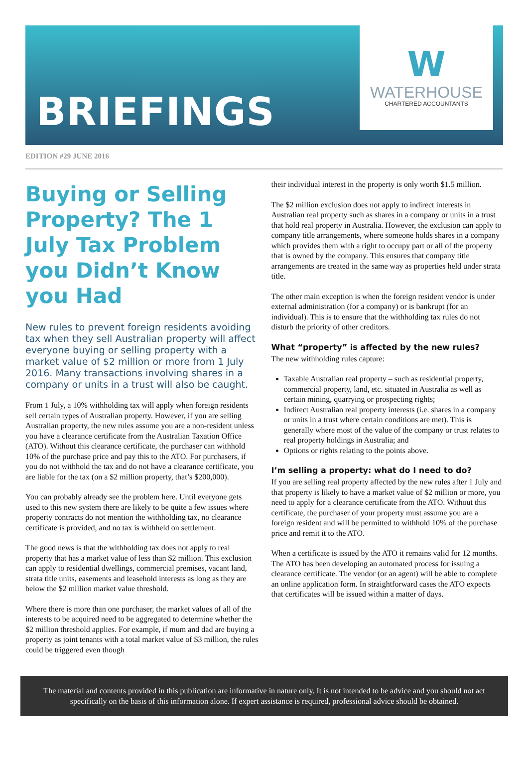BRIEFINGS
W
WATERHOUSE
CHARTERED ACCOUNTANTS
EDITION #29 JUNE 2016
Buying or Selling Property? The 1 July Tax Problem you Didn’t Know you Had
New rules to prevent foreign residents avoiding tax when they sell Australian property will affect everyone buying or selling property with a market value of $2 million or more from 1 July 2016. Many transactions involving shares in a company or units in a trust will also be caught.
From 1 July, a 10% withholding tax will apply when foreign residents sell certain types of Australian property. However, if you are selling Australian property, the new rules assume you are a non-resident unless you have a clearance certificate from the Australian Taxation Office (ATO). Without this clearance certificate, the purchaser can withhold 10% of the purchase price and pay this to the ATO. For purchasers, if you do not withhold the tax and do not have a clearance certificate, you are liable for the tax (on a $2 million property, that’s $200,000).
You can probably already see the problem here. Until everyone gets used to this new system there are likely to be quite a few issues where property contracts do not mention the withholding tax, no clearance certificate is provided, and no tax is withheld on settlement.
The good news is that the withholding tax does not apply to real property that has a market value of less than $2 million. This exclusion can apply to residential dwellings, commercial premises, vacant land, strata title units, easements and leasehold interests as long as they are below the $2 million market value threshold.
Where there is more than one purchaser, the market values of all of the interests to be acquired need to be aggregated to determine whether the $2 million threshold applies. For example, if mum and dad are buying a property as joint tenants with a total market value of $3 million, the rules could be triggered even though
their individual interest in the property is only worth $1.5 million.
The $2 million exclusion does not apply to indirect interests in Australian real property such as shares in a company or units in a trust that hold real property in Australia. However, the exclusion can apply to company title arrangements, where someone holds shares in a company which provides them with a right to occupy part or all of the property that is owned by the company. This ensures that company title arrangements are treated in the same way as properties held under strata title.
The other main exception is when the foreign resident vendor is under external administration (for a company) or is bankrupt (for an individual). This is to ensure that the withholding tax rules do not disturb the priority of other creditors.
What “property” is affected by the new rules?
The new withholding rules capture:
Taxable Australian real property – such as residential property, commercial property, land, etc. situated in Australia as well as certain mining, quarrying or prospecting rights;
Indirect Australian real property interests (i.e. shares in a company or units in a trust where certain conditions are met). This is generally where most of the value of the company or trust relates to real property holdings in Australia; and
Options or rights relating to the points above.
I’m selling a property: what do I need to do?
If you are selling real property affected by the new rules after 1 July and that property is likely to have a market value of $2 million or more, you need to apply for a clearance certificate from the ATO. Without this certificate, the purchaser of your property must assume you are a foreign resident and will be permitted to withhold 10% of the purchase price and remit it to the ATO.
When a certificate is issued by the ATO it remains valid for 12 months. The ATO has been developing an automated process for issuing a clearance certificate. The vendor (or an agent) will be able to complete an online application form. In straightforward cases the ATO expects that certificates will be issued within a matter of days.
The material and contents provided in this publication are informative in nature only. It is not intended to be advice and you should not act specifically on the basis of this information alone. If expert assistance is required, professional advice should be obtained.